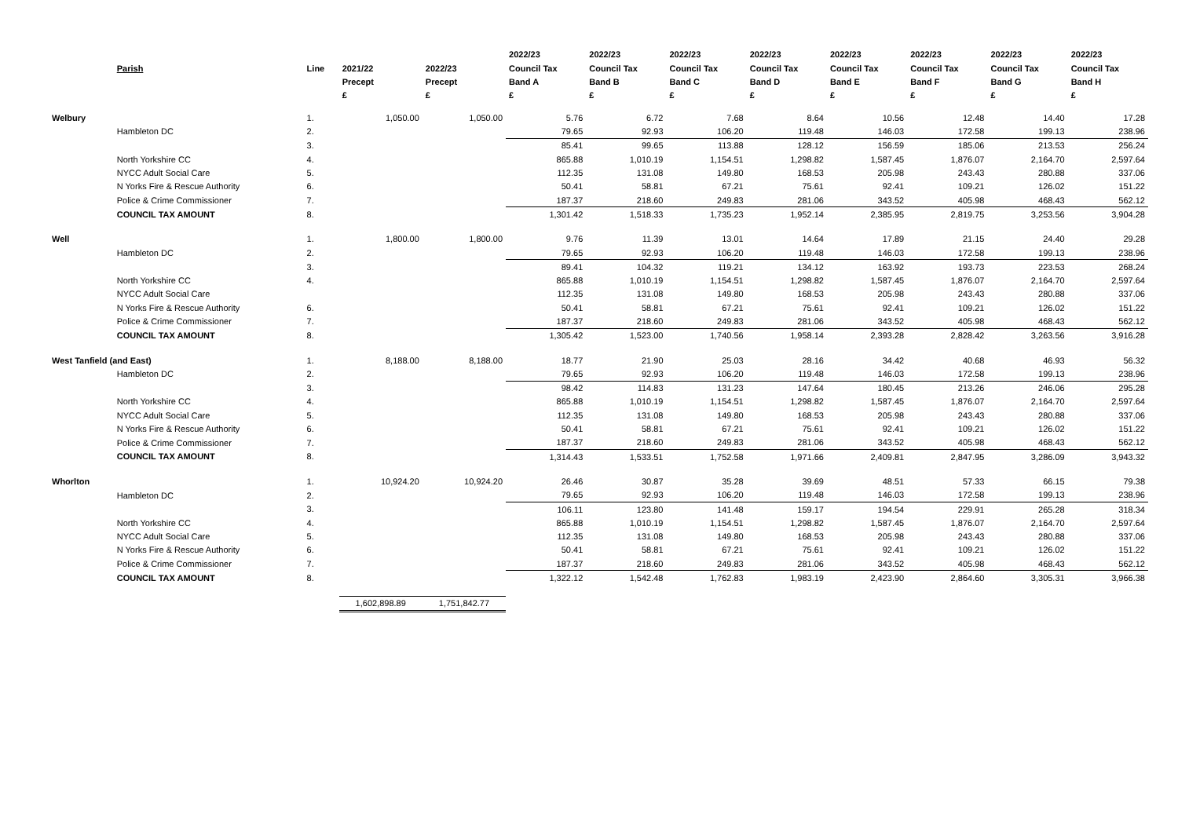| | | | | | 2022/23 | 2022/23 | 2022/23 | 2022/23 | 2022/23 | 2022/23 | 2022/23 | 2022/23 |
| --- | --- | --- | --- | --- | --- | --- | --- | --- | --- | --- | --- | --- |
| | Parish | Line | 2021/22 | 2022/23 | Council Tax | Council Tax | Council Tax | Council Tax | Council Tax | Council Tax | Council Tax | Council Tax |
| | | | Precept | Precept | Band A | Band B | Band C | Band D | Band E | Band F | Band G | Band H |
| | | | £ | £ | £ | £ | £ | £ | £ | £ | £ | £ |
| Welbury | | 1. | 1,050.00 | 1,050.00 | 5.76 | 6.72 | 7.68 | 8.64 | 10.56 | 12.48 | 14.40 | 17.28 |
| | Hambleton DC | 2. | | | 79.65 | 92.93 | 106.20 | 119.48 | 146.03 | 172.58 | 199.13 | 238.96 |
| | | 3. | | | 85.41 | 99.65 | 113.88 | 128.12 | 156.59 | 185.06 | 213.53 | 256.24 |
| | North Yorkshire CC | 4. | | | 865.88 | 1,010.19 | 1,154.51 | 1,298.82 | 1,587.45 | 1,876.07 | 2,164.70 | 2,597.64 |
| | NYCC Adult Social Care | 5. | | | 112.35 | 131.08 | 149.80 | 168.53 | 205.98 | 243.43 | 280.88 | 337.06 |
| | N Yorks Fire & Rescue Authority | 6. | | | 50.41 | 58.81 | 67.21 | 75.61 | 92.41 | 109.21 | 126.02 | 151.22 |
| | Police & Crime Commissioner | 7. | | | 187.37 | 218.60 | 249.83 | 281.06 | 343.52 | 405.98 | 468.43 | 562.12 |
| | COUNCIL TAX AMOUNT | 8. | | | 1,301.42 | 1,518.33 | 1,735.23 | 1,952.14 | 2,385.95 | 2,819.75 | 3,253.56 | 3,904.28 |
| Well | | 1. | 1,800.00 | 1,800.00 | 9.76 | 11.39 | 13.01 | 14.64 | 17.89 | 21.15 | 24.40 | 29.28 |
| | Hambleton DC | 2. | | | 79.65 | 92.93 | 106.20 | 119.48 | 146.03 | 172.58 | 199.13 | 238.96 |
| | | 3. | | | 89.41 | 104.32 | 119.21 | 134.12 | 163.92 | 193.73 | 223.53 | 268.24 |
| | North Yorkshire CC | 4. | | | 865.88 | 1,010.19 | 1,154.51 | 1,298.82 | 1,587.45 | 1,876.07 | 2,164.70 | 2,597.64 |
| | NYCC Adult Social Care | | | | 112.35 | 131.08 | 149.80 | 168.53 | 205.98 | 243.43 | 280.88 | 337.06 |
| | N Yorks Fire & Rescue Authority | 6. | | | 50.41 | 58.81 | 67.21 | 75.61 | 92.41 | 109.21 | 126.02 | 151.22 |
| | Police & Crime Commissioner | 7. | | | 187.37 | 218.60 | 249.83 | 281.06 | 343.52 | 405.98 | 468.43 | 562.12 |
| | COUNCIL TAX AMOUNT | 8. | | | 1,305.42 | 1,523.00 | 1,740.56 | 1,958.14 | 2,393.28 | 2,828.42 | 3,263.56 | 3,916.28 |
| West Tanfield (and East) | | 1. | 8,188.00 | 8,188.00 | 18.77 | 21.90 | 25.03 | 28.16 | 34.42 | 40.68 | 46.93 | 56.32 |
| | Hambleton DC | 2. | | | 79.65 | 92.93 | 106.20 | 119.48 | 146.03 | 172.58 | 199.13 | 238.96 |
| | | 3. | | | 98.42 | 114.83 | 131.23 | 147.64 | 180.45 | 213.26 | 246.06 | 295.28 |
| | North Yorkshire CC | 4. | | | 865.88 | 1,010.19 | 1,154.51 | 1,298.82 | 1,587.45 | 1,876.07 | 2,164.70 | 2,597.64 |
| | NYCC Adult Social Care | 5. | | | 112.35 | 131.08 | 149.80 | 168.53 | 205.98 | 243.43 | 280.88 | 337.06 |
| | N Yorks Fire & Rescue Authority | 6. | | | 50.41 | 58.81 | 67.21 | 75.61 | 92.41 | 109.21 | 126.02 | 151.22 |
| | Police & Crime Commissioner | 7. | | | 187.37 | 218.60 | 249.83 | 281.06 | 343.52 | 405.98 | 468.43 | 562.12 |
| | COUNCIL TAX AMOUNT | 8. | | | 1,314.43 | 1,533.51 | 1,752.58 | 1,971.66 | 2,409.81 | 2,847.95 | 3,286.09 | 3,943.32 |
| Whorlton | | 1. | 10,924.20 | 10,924.20 | 26.46 | 30.87 | 35.28 | 39.69 | 48.51 | 57.33 | 66.15 | 79.38 |
| | Hambleton DC | 2. | | | 79.65 | 92.93 | 106.20 | 119.48 | 146.03 | 172.58 | 199.13 | 238.96 |
| | | 3. | | | 106.11 | 123.80 | 141.48 | 159.17 | 194.54 | 229.91 | 265.28 | 318.34 |
| | North Yorkshire CC | 4. | | | 865.88 | 1,010.19 | 1,154.51 | 1,298.82 | 1,587.45 | 1,876.07 | 2,164.70 | 2,597.64 |
| | NYCC Adult Social Care | 5. | | | 112.35 | 131.08 | 149.80 | 168.53 | 205.98 | 243.43 | 280.88 | 337.06 |
| | N Yorks Fire & Rescue Authority | 6. | | | 50.41 | 58.81 | 67.21 | 75.61 | 92.41 | 109.21 | 126.02 | 151.22 |
| | Police & Crime Commissioner | 7. | | | 187.37 | 218.60 | 249.83 | 281.06 | 343.52 | 405.98 | 468.43 | 562.12 |
| | COUNCIL TAX AMOUNT | 8. | | | 1,322.12 | 1,542.48 | 1,762.83 | 1,983.19 | 2,423.90 | 2,864.60 | 3,305.31 | 3,966.38 |
| | | | 1,602,898.89 | 1,751,842.77 | | | | | | | | |